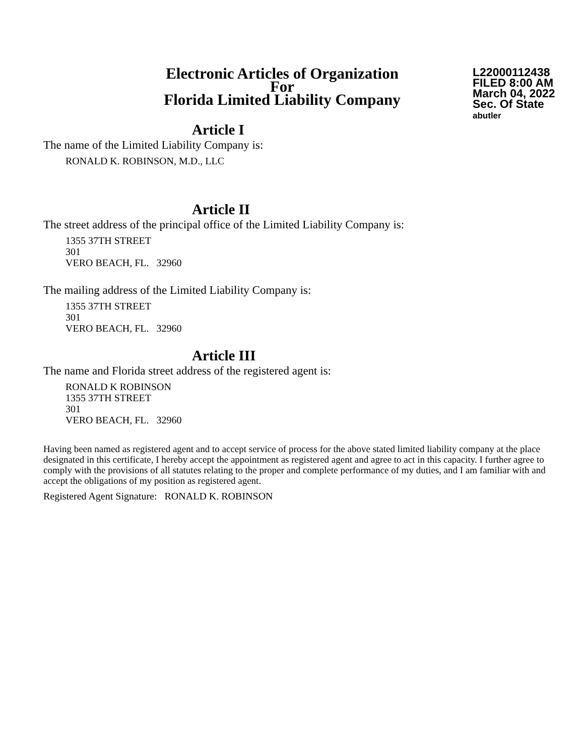Electronic Articles of Organization
For
Florida Limited Liability Company
L22000112438
FILED 8:00 AM
March 04, 2022
Sec. Of State
abutler
Article I
The name of the Limited Liability Company is:
RONALD K. ROBINSON, M.D., LLC
Article II
The street address of the principal office of the Limited Liability Company is:
1355 37TH STREET
301
VERO BEACH, FL. 32960
The mailing address of the Limited Liability Company is:
1355 37TH STREET
301
VERO BEACH, FL. 32960
Article III
The name and Florida street address of the registered agent is:
RONALD K ROBINSON
1355 37TH STREET
301
VERO BEACH, FL. 32960
Having been named as registered agent and to accept service of process for the above stated limited liability company at the place designated in this certificate, I hereby accept the appointment as registered agent and agree to act in this capacity. I further agree to comply with the provisions of all statutes relating to the proper and complete performance of my duties, and I am familiar with and accept the obligations of my position as registered agent.
Registered Agent Signature: RONALD K. ROBINSON